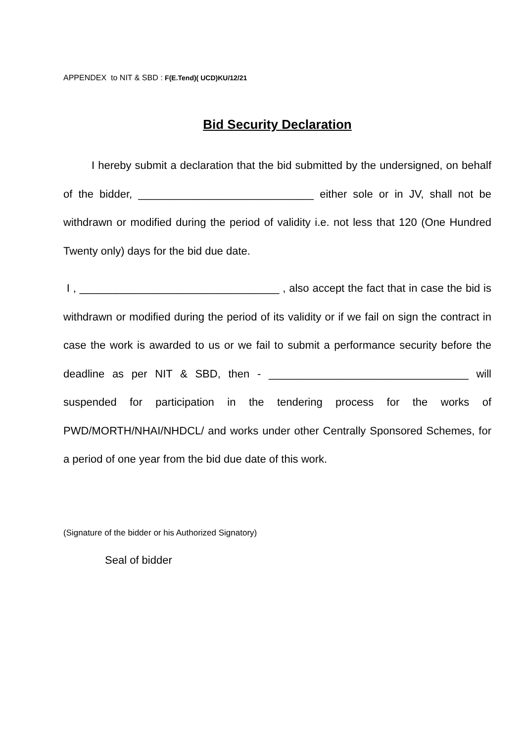APPENDEX to NIT & SBD : F(E.Tend)( UCD)KU/12/21
Bid Security Declaration
I hereby submit a declaration that the bid submitted by the undersigned, on behalf of the bidder, _____________________________ either sole or in JV, shall not be withdrawn or modified during the period of validity i.e. not less that 120 (One Hundred Twenty only) days for the bid due date.
I , _________________________________ , also accept the fact that in case the bid is withdrawn or modified during the period of its validity or if we fail on sign the contract in case the work is awarded to us or we fail to submit a performance security before the deadline as per NIT & SBD, then - _________________________________ will suspended for participation in the tendering process for the works of PWD/MORTH/NHAI/NHDCL/ and works under other Centrally Sponsored Schemes, for a period of one year from the bid due date of this work.
(Signature of the bidder or his Authorized Signatory)
Seal of bidder